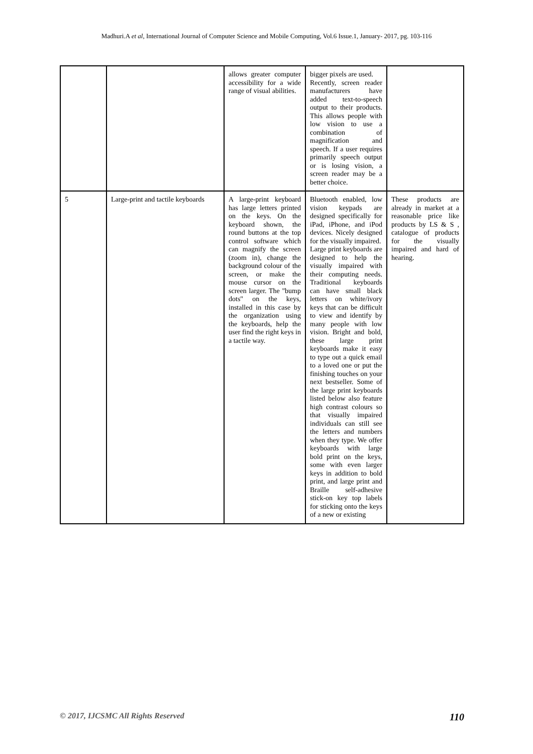Madhuri.A et al, International Journal of Computer Science and Mobile Computing, Vol.6 Issue.1, January- 2017, pg. 103-116
| | | allows greater computer accessibility for a wide range of visual abilities. | bigger pixels are used. Recently, screen reader manufacturers have added text-to-speech output to their products. This allows people with low vision to use a combination of magnification and speech. If a user requires primarily speech output or is losing vision, a screen reader may be a better choice. | |
| 5 | Large-print and tactile keyboards | A large-print keyboard has large letters printed on the keys. On the keyboard shown, the round buttons at the top control software which can magnify the screen (zoom in), change the background colour of the screen, or make the mouse cursor on the screen larger. The "bump dots" on the keys, installed in this case by the organization using the keyboards, help the user find the right keys in a tactile way. | Bluetooth enabled, low vision keypads are designed specifically for iPad, iPhone, and iPod devices. Nicely designed for the visually impaired. Large print keyboards are designed to help the visually impaired with their computing needs. Traditional keyboards can have small black letters on white/ivory keys that can be difficult to view and identify by many people with low vision. Bright and bold, these large print keyboards make it easy to type out a quick email to a loved one or put the finishing touches on your next bestseller. Some of the large print keyboards listed below also feature high contrast colours so that visually impaired individuals can still see the letters and numbers when they type. We offer keyboards with large bold print on the keys, some with even larger keys in addition to bold print, and large print and Braille self-adhesive stick-on key top labels for sticking onto the keys of a new or existing | These products are already in market at a reasonable price like products by LS & S , catalogue of products for the visually impaired and hard of hearing. |
© 2017, IJCSMC All Rights Reserved 110